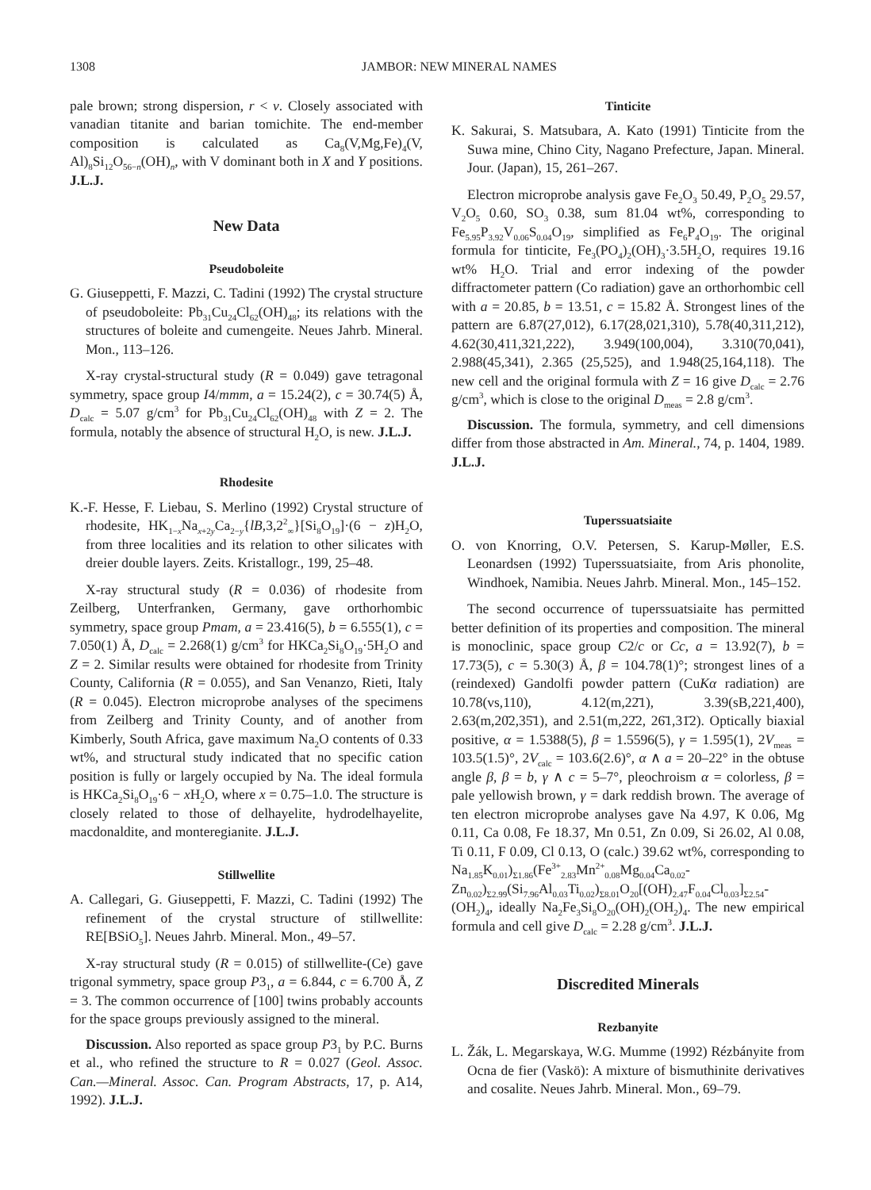1308 JAMBOR: NEW MINERAL NAMES
pale brown; strong dispersion, r < v. Closely associated with vanadian titanite and barian tomichite. The end-member composition is calculated as Ca<sub>8</sub>(V,Mg,Fe)<sub>4</sub>(V, Al)<sub>8</sub>Si<sub>12</sub>O<sub>56−n</sub>(OH)<sub>n</sub>, with V dominant both in X and Y positions. J.L.J.
New Data
Pseudoboleite
G. Giuseppetti, F. Mazzi, C. Tadini (1992) The crystal structure of pseudoboleite: Pb<sub>31</sub>Cu<sub>24</sub>Cl<sub>62</sub>(OH)<sub>48</sub>; its relations with the structures of boleite and cumengeite. Neues Jahrb. Mineral. Mon., 113–126.
X-ray crystal-structural study (R = 0.049) gave tetragonal symmetry, space group I4/mmm, a = 15.24(2), c = 30.74(5) Å, D<sub>calc</sub> = 5.07 g/cm<sup>3</sup> for Pb<sub>31</sub>Cu<sub>24</sub>Cl<sub>62</sub>(OH)<sub>48</sub> with Z = 2. The formula, notably the absence of structural H<sub>2</sub>O, is new. J.L.J.
Rhodesite
K.-F. Hesse, F. Liebau, S. Merlino (1992) Crystal structure of rhodesite, HK<sub>1−x</sub>Na<sub>x+2y</sub>Ca<sub>2−y</sub>{lB,3,2<sup>2</sup><sub>∞</sub>}[Si<sub>8</sub>O<sub>19</sub>]·(6 − z)H<sub>2</sub>O, from three localities and its relation to other silicates with dreier double layers. Zeits. Kristallogr., 199, 25–48.
X-ray structural study (R = 0.036) of rhodesite from Zeilberg, Unterfranken, Germany, gave orthorhombic symmetry, space group Pmam, a = 23.416(5), b = 6.555(1), c = 7.050(1) Å, D<sub>calc</sub> = 2.268(1) g/cm<sup>3</sup> for HKCa<sub>2</sub>Si<sub>8</sub>O<sub>19</sub>·5H<sub>2</sub>O and Z = 2. Similar results were obtained for rhodesite from Trinity County, California (R = 0.055), and San Venanzo, Rieti, Italy (R = 0.045). Electron microprobe analyses of the specimens from Zeilberg and Trinity County, and of another from Kimberly, South Africa, gave maximum Na<sub>2</sub>O contents of 0.33 wt%, and structural study indicated that no specific cation position is fully or largely occupied by Na. The ideal formula is HKCa<sub>2</sub>Si<sub>8</sub>O<sub>19</sub>·6 − x H<sub>2</sub>O, where x = 0.75–1.0. The structure is closely related to those of delhayelite, hydrodelhayelite, macdonaldite, and monteregianite. J.L.J.
Stillwellite
A. Callegari, G. Giuseppetti, F. Mazzi, C. Tadini (1992) The refinement of the crystal structure of stillwellite: RE[BSiO<sub>5</sub>]. Neues Jahrb. Mineral. Mon., 49–57.
X-ray structural study (R = 0.015) of stillwellite-(Ce) gave trigonal symmetry, space group P3<sub>1</sub>, a = 6.844, c = 6.700 Å, Z = 3. The common occurrence of [100] twins probably accounts for the space groups previously assigned to the mineral.
Discussion. Also reported as space group P3<sub>1</sub> by P.C. Burns et al., who refined the structure to R = 0.027 (Geol. Assoc. Can.—Mineral. Assoc. Can. Program Abstracts, 17, p. A14, 1992). J.L.J.
Tinticite
K. Sakurai, S. Matsubara, A. Kato (1991) Tinticite from the Suwa mine, Chino City, Nagano Prefecture, Japan. Mineral. Jour. (Japan), 15, 261–267.
Electron microprobe analysis gave Fe<sub>2</sub>O<sub>3</sub> 50.49, P<sub>2</sub>O<sub>5</sub> 29.57, V<sub>2</sub>O<sub>5</sub> 0.60, SO<sub>3</sub> 0.38, sum 81.04 wt%, corresponding to Fe<sub>5.95</sub>P<sub>3.92</sub>V<sub>0.06</sub>S<sub>0.04</sub>O<sub>19</sub>, simplified as Fe<sub>6</sub>P<sub>4</sub>O<sub>19</sub>. The original formula for tinticite, Fe<sub>3</sub>(PO<sub>4</sub>)<sub>2</sub>(OH)<sub>3</sub>·3.5H<sub>2</sub>O, requires 19.16 wt% H<sub>2</sub>O. Trial and error indexing of the powder diffractometer pattern (Co radiation) gave an orthorhombic cell with a = 20.85, b = 13.51, c = 15.82 Å. Strongest lines of the pattern are 6.87(27,012), 6.17(28,021,310), 5.78(40,311,212), 4.62(30,411,321,222), 3.949(100,004), 3.310(70,041), 2.988(45,341), 2.365 (25,525), and 1.948(25,164,118). The new cell and the original formula with Z = 16 give D<sub>calc</sub> = 2.76 g/cm<sup>3</sup>, which is close to the original D<sub>meas</sub> = 2.8 g/cm<sup>3</sup>.
Discussion. The formula, symmetry, and cell dimensions differ from those abstracted in Am. Mineral., 74, p. 1404, 1989. J.L.J.
Tuperssuatsiaite
O. von Knorring, O.V. Petersen, S. Karup-Møller, E.S. Leonardsen (1992) Tuperssuatsiaite, from Aris phonolite, Windhoek, Namibia. Neues Jahrb. Mineral. Mon., 145–152.
The second occurrence of tuperssuatsiaite has permitted better definition of its properties and composition. The mineral is monoclinic, space group C2/c or Cc, a = 13.92(7), b = 17.73(5), c = 5.30(3) Å, β = 104.78(1)°; strongest lines of a (reindexed) Gandolfi powder pattern (CuKα radiation) are 10.78(vs,110), 4.12(m,22̄1), 3.39(sB,221,400), 2.63(m,20̄2,35̄1), and 2.51(m,22̄2, 26̄1,31̄2). Optically biaxial positive, α = 1.5388(5), β = 1.5596(5), γ = 1.595(1), 2V<sub>meas</sub> = 103.5(1.5)°, 2V<sub>calc</sub> = 103.6(2.6)°, α ∧ a = 20–22° in the obtuse angle β, β = b, γ ∧ c = 5–7°, pleochroism α = colorless, β = pale yellowish brown, γ = dark reddish brown. The average of ten electron microprobe analyses gave Na 4.97, K 0.06, Mg 0.11, Ca 0.08, Fe 18.37, Mn 0.51, Zn 0.09, Si 26.02, Al 0.08, Ti 0.11, F 0.09, Cl 0.13, O (calc.) 39.62 wt%, corresponding to Na<sub>1.85</sub>K<sub>0.01</sub>)<sub>Σ1.86</sub>(Fe<sup>3+</sup><sub>2.83</sub>Mn<sup>2+</sup><sub>0.08</sub>Mg<sub>0.04</sub>Ca<sub>0.02</sub>-Zn<sub>0.02</sub>)<sub>Σ2.99</sub>(Si<sub>7.96</sub>Al<sub>0.03</sub>Ti<sub>0.02</sub>)<sub>Σ8.01</sub>O<sub>20</sub>[(OH)<sub>2.47</sub>F<sub>0.04</sub>Cl<sub>0.03</sub>]<sub>Σ2.54</sub>-(OH<sub>2</sub>)<sub>4</sub>, ideally Na<sub>2</sub>Fe<sub>3</sub>Si<sub>8</sub>O<sub>20</sub>(OH)<sub>2</sub>(OH<sub>2</sub>)<sub>4</sub>. The new empirical formula and cell give D<sub>calc</sub> = 2.28 g/cm<sup>3</sup>. J.L.J.
Discredited Minerals
Rezbanyite
L. Žák, L. Megarskaya, W.G. Mumme (1992) Rézbányite from Ocna de fier (Vaskö): A mixture of bismuthinite derivatives and cosalite. Neues Jahrb. Mineral. Mon., 69–79.